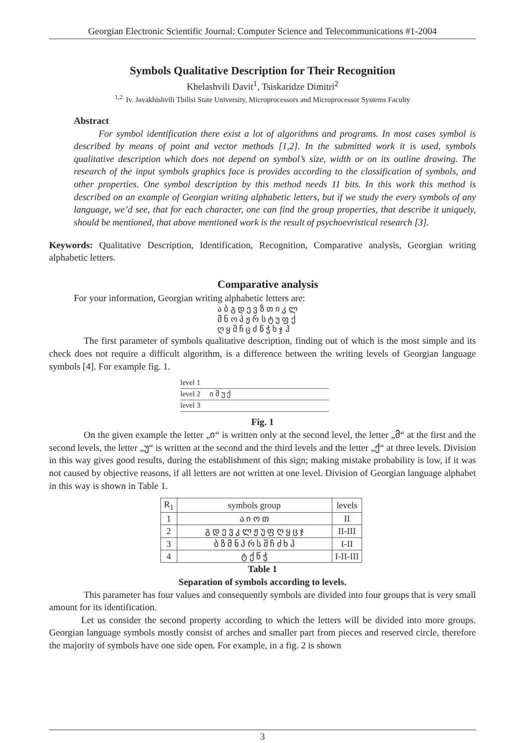Georgian Electronic Scientific Journal: Computer Science and Telecommunications #1-2004
Symbols Qualitative Description for Their Recognition
Khelashvili Davit<sup>1</sup>, Tsiskaridze Dimitri<sup>2</sup>
<sup>1,2.</sup> Iv. Javakhishvili Tbilisi State University, Microprocessors and Microprocessor Systems Faculty
Abstract
For symbol identification there exist a lot of algorithms and programs. In most cases symbol is described by means of point and vector methods [1,2]. In the submitted work it is used, symbols qualitative description which does not depend on symbol’s size, width or on its outline drawing. The research of the input symbols graphics face is provides according to the classification of symbols, and other properties. One symbol description by this method needs 11 bits. In this work this method is described on an example of Georgian writing alphabetic letters, but if we study the every symbols of any language, we’d see, that for each character, one can find the group properties, that describe it uniquely, should be mentioned, that above mentioned work is the result of psychoevristical research [3].
Keywords: Qualitative Description, Identification, Recognition, Comparative analysis, Georgian writing alphabetic letters.
Comparative analysis
For your information, Georgian writing alphabetic letters are:
ა ბ გ დ ე ვ ზ თ ი კ ლ
მ ნ ო პ ჟ რ ს ტ უ ფ ქ
ღ ყ შ ჩ ც ძ წ ჭ ხ ჯ ჰ
The first parameter of symbols qualitative description, finding out of which is the most simple and its check does not require a difficult algorithm, is a difference between the writing levels of Georgian language symbols [4]. For example fig. 1.
level 1
level 2 ი მ უ ქ
level 3
Fig. 1
On the given example the letter „ი“ is written only at the second level, the letter „მ“ at the first and the second levels, the letter „უ“ is written at the second and the third levels and the letter „ქ“ at three levels. Division in this way gives good results, during the establishment of this sign; making mistake probability is low, if it was not caused by objective reasons, if all letters are not written at one level. Division of Georgian language alphabet in this way is shown in Table 1.
| R<sub>1</sub> | symbols group | levels |
| 1 | ა ი ო თ | II |
| 2 | გ დ ე ვ კ ლ ჟ უ ფ ღ ყ ც ჯ | II-III |
| 3 | ბ ზ მ ნ პ რ ს შ ჩ ძ ხ ჰ | I-II |
| 4 | ტ ქ წ ჭ | I-II-III |
Table 1
Separation of symbols according to levels.
This parameter has four values and consequently symbols are divided into four groups that is very small amount for its identification.
Let us consider the second property according to which the letters will be divided into more groups. Georgian language symbols mostly consist of arches and smaller part from pieces and reserved circle, therefore the majority of symbols have one side open. For example, in a fig. 2 is shown
3